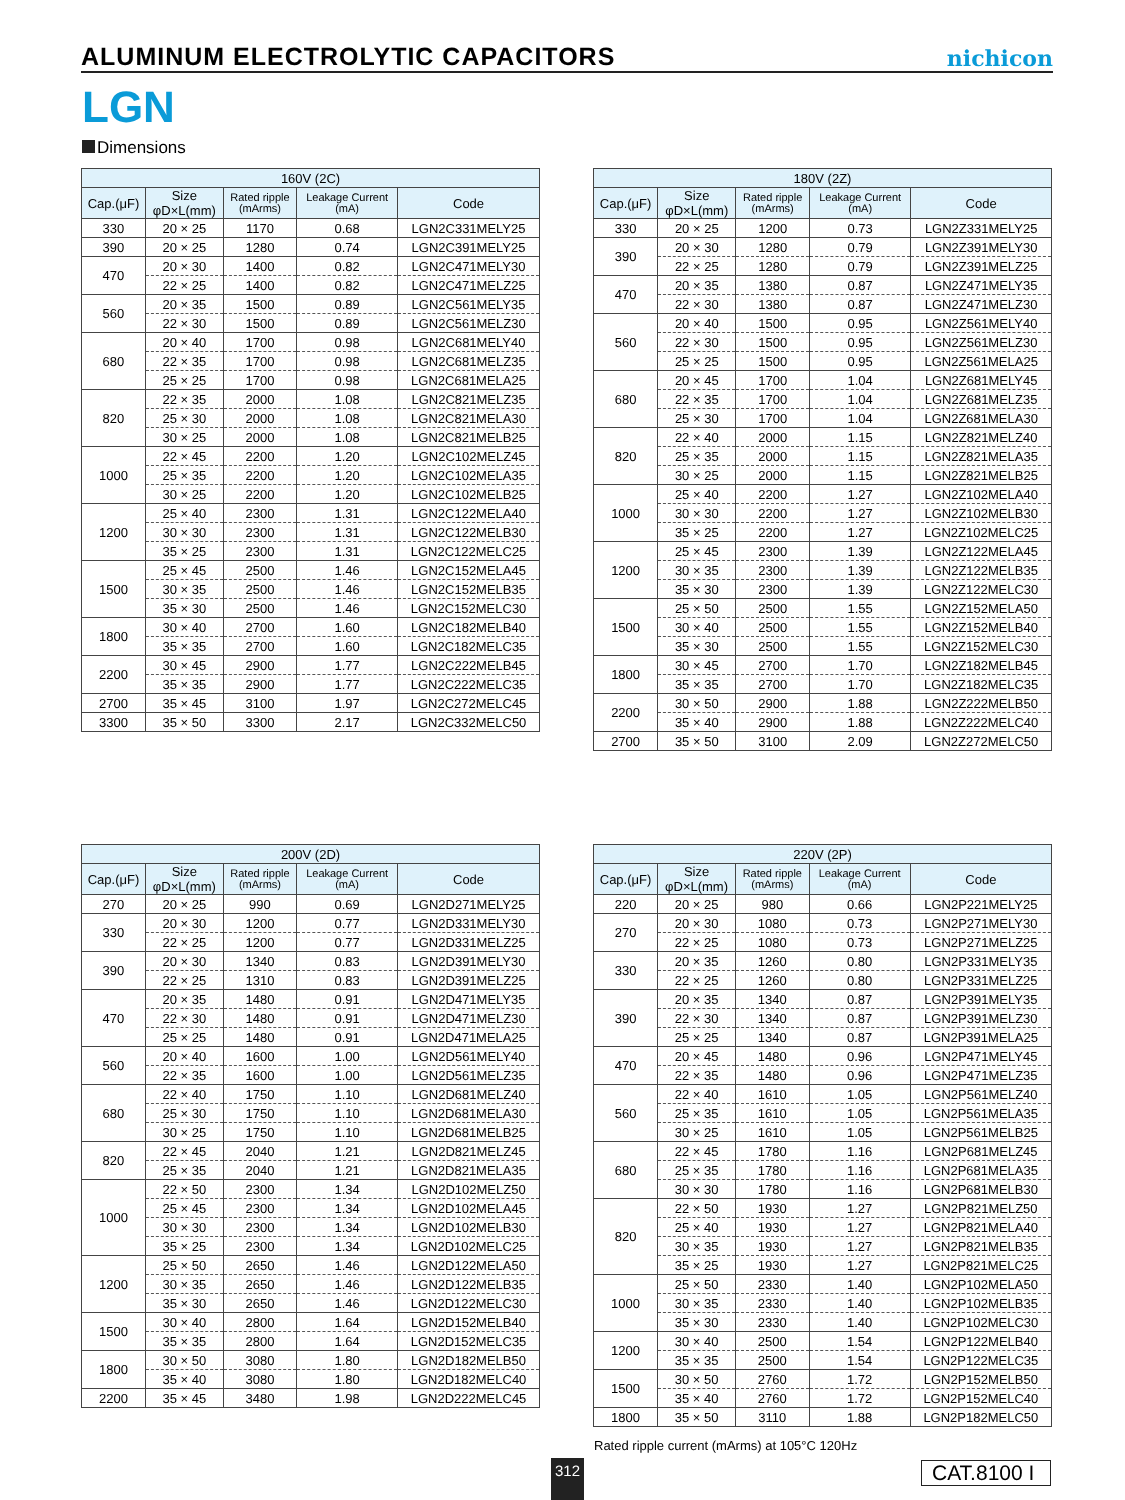ALUMINUM ELECTROLYTIC CAPACITORS
nichicon
LGN
Dimensions
| 160V (2C) | | | | |
| --- | --- | --- | --- | --- |
| Cap.(μF) | Size φD×L(mm) | Rated ripple (mArms) | Leakage Current (mA) | Code |
| 330 | 20 × 25 | 1170 | 0.68 | LGN2C331MELY25 |
| 390 | 20 × 25 | 1280 | 0.74 | LGN2C391MELY25 |
| 470 | 20 × 30 | 1400 | 0.82 | LGN2C471MELY30 |
| | 22 × 25 | 1400 | 0.82 | LGN2C471MELZ25 |
| 560 | 20 × 35 | 1500 | 0.89 | LGN2C561MELY35 |
| | 22 × 30 | 1500 | 0.89 | LGN2C561MELZ30 |
| 680 | 20 × 40 | 1700 | 0.98 | LGN2C681MELY40 |
| | 22 × 35 | 1700 | 0.98 | LGN2C681MELZ35 |
| | 25 × 25 | 1700 | 0.98 | LGN2C681MELA25 |
| 820 | 22 × 35 | 2000 | 1.08 | LGN2C821MELZ35 |
| | 25 × 30 | 2000 | 1.08 | LGN2C821MELA30 |
| | 30 × 25 | 2000 | 1.08 | LGN2C821MELB25 |
| 1000 | 22 × 45 | 2200 | 1.20 | LGN2C102MELZ45 |
| | 25 × 35 | 2200 | 1.20 | LGN2C102MELA35 |
| | 30 × 25 | 2200 | 1.20 | LGN2C102MELB25 |
| 1200 | 25 × 40 | 2300 | 1.31 | LGN2C122MELA40 |
| | 30 × 30 | 2300 | 1.31 | LGN2C122MELB30 |
| | 35 × 25 | 2300 | 1.31 | LGN2C122MELC25 |
| 1500 | 25 × 45 | 2500 | 1.46 | LGN2C152MELA45 |
| | 30 × 35 | 2500 | 1.46 | LGN2C152MELB35 |
| | 35 × 30 | 2500 | 1.46 | LGN2C152MELC30 |
| 1800 | 30 × 40 | 2700 | 1.60 | LGN2C182MELB40 |
| | 35 × 35 | 2700 | 1.60 | LGN2C182MELC35 |
| 2200 | 30 × 45 | 2900 | 1.77 | LGN2C222MELB45 |
| | 35 × 35 | 2900 | 1.77 | LGN2C222MELC35 |
| 2700 | 35 × 45 | 3100 | 1.97 | LGN2C272MELC45 |
| 3300 | 35 × 50 | 3300 | 2.17 | LGN2C332MELC50 |
| 180V (2Z) | | | | |
| --- | --- | --- | --- | --- |
| Cap.(μF) | Size φD×L(mm) | Rated ripple (mArms) | Leakage Current (mA) | Code |
| 330 | 20 × 25 | 1200 | 0.73 | LGN2Z331MELY25 |
| 390 | 20 × 30 | 1280 | 0.79 | LGN2Z391MELY30 |
| | 22 × 25 | 1280 | 0.79 | LGN2Z391MELZ25 |
| 470 | 20 × 35 | 1380 | 0.87 | LGN2Z471MELY35 |
| | 22 × 30 | 1380 | 0.87 | LGN2Z471MELZ30 |
| 560 | 20 × 40 | 1500 | 0.95 | LGN2Z561MELY40 |
| | 22 × 30 | 1500 | 0.95 | LGN2Z561MELZ30 |
| | 25 × 25 | 1500 | 0.95 | LGN2Z561MELA25 |
| 680 | 20 × 45 | 1700 | 1.04 | LGN2Z681MELY45 |
| | 22 × 35 | 1700 | 1.04 | LGN2Z681MELZ35 |
| | 25 × 30 | 1700 | 1.04 | LGN2Z681MELA30 |
| 820 | 22 × 40 | 2000 | 1.15 | LGN2Z821MELZ40 |
| | 25 × 35 | 2000 | 1.15 | LGN2Z821MELA35 |
| | 30 × 25 | 2000 | 1.15 | LGN2Z821MELB25 |
| 1000 | 25 × 40 | 2200 | 1.27 | LGN2Z102MELA40 |
| | 30 × 30 | 2200 | 1.27 | LGN2Z102MELB30 |
| | 35 × 25 | 2200 | 1.27 | LGN2Z102MELC25 |
| 1200 | 25 × 45 | 2300 | 1.39 | LGN2Z122MELA45 |
| | 30 × 35 | 2300 | 1.39 | LGN2Z122MELB35 |
| | 35 × 30 | 2300 | 1.39 | LGN2Z122MELC30 |
| 1500 | 25 × 50 | 2500 | 1.55 | LGN2Z152MELA50 |
| | 30 × 40 | 2500 | 1.55 | LGN2Z152MELB40 |
| | 35 × 30 | 2500 | 1.55 | LGN2Z152MELC30 |
| 1800 | 30 × 45 | 2700 | 1.70 | LGN2Z182MELB45 |
| | 35 × 35 | 2700 | 1.70 | LGN2Z182MELC35 |
| 2200 | 30 × 50 | 2900 | 1.88 | LGN2Z222MELB50 |
| | 35 × 40 | 2900 | 1.88 | LGN2Z222MELC40 |
| 2700 | 35 × 50 | 3100 | 2.09 | LGN2Z272MELC50 |
| 200V (2D) | | | | |
| --- | --- | --- | --- | --- |
| Cap.(μF) | Size φD×L(mm) | Rated ripple (mArms) | Leakage Current (mA) | Code |
| 270 | 20 × 25 | 990 | 0.69 | LGN2D271MELY25 |
| 330 | 20 × 30 | 1200 | 0.77 | LGN2D331MELY30 |
| | 22 × 25 | 1200 | 0.77 | LGN2D331MELZ25 |
| 390 | 20 × 30 | 1340 | 0.83 | LGN2D391MELY30 |
| | 22 × 25 | 1310 | 0.83 | LGN2D391MELZ25 |
| 470 | 20 × 35 | 1480 | 0.91 | LGN2D471MELY35 |
| | 22 × 30 | 1480 | 0.91 | LGN2D471MELZ30 |
| | 25 × 25 | 1480 | 0.91 | LGN2D471MELA25 |
| 560 | 20 × 40 | 1600 | 1.00 | LGN2D561MELY40 |
| | 22 × 35 | 1600 | 1.00 | LGN2D561MELZ35 |
| 680 | 22 × 40 | 1750 | 1.10 | LGN2D681MELZ40 |
| | 25 × 30 | 1750 | 1.10 | LGN2D681MELA30 |
| | 30 × 25 | 1750 | 1.10 | LGN2D681MELB25 |
| 820 | 22 × 45 | 2040 | 1.21 | LGN2D821MELZ45 |
| | 25 × 35 | 2040 | 1.21 | LGN2D821MELA35 |
| 1000 | 22 × 50 | 2300 | 1.34 | LGN2D102MELZ50 |
| | 25 × 45 | 2300 | 1.34 | LGN2D102MELA45 |
| | 30 × 30 | 2300 | 1.34 | LGN2D102MELB30 |
| | 35 × 25 | 2300 | 1.34 | LGN2D102MELC25 |
| 1200 | 25 × 50 | 2650 | 1.46 | LGN2D122MELA50 |
| | 30 × 35 | 2650 | 1.46 | LGN2D122MELB35 |
| | 35 × 30 | 2650 | 1.46 | LGN2D122MELC30 |
| 1500 | 30 × 40 | 2800 | 1.64 | LGN2D152MELB40 |
| | 35 × 35 | 2800 | 1.64 | LGN2D152MELC35 |
| 1800 | 30 × 50 | 3080 | 1.80 | LGN2D182MELB50 |
| | 35 × 40 | 3080 | 1.80 | LGN2D182MELC40 |
| 2200 | 35 × 45 | 3480 | 1.98 | LGN2D222MELC45 |
| 220V (2P) | | | | |
| --- | --- | --- | --- | --- |
| Cap.(μF) | Size φD×L(mm) | Rated ripple (mArms) | Leakage Current (mA) | Code |
| 220 | 20 × 25 | 980 | 0.66 | LGN2P221MELY25 |
| 270 | 20 × 30 | 1080 | 0.73 | LGN2P271MELY30 |
| | 22 × 25 | 1080 | 0.73 | LGN2P271MELZ25 |
| 330 | 20 × 35 | 1260 | 0.80 | LGN2P331MELY35 |
| | 22 × 25 | 1260 | 0.80 | LGN2P331MELZ25 |
| 390 | 20 × 35 | 1340 | 0.87 | LGN2P391MELY35 |
| | 22 × 30 | 1340 | 0.87 | LGN2P391MELZ30 |
| | 25 × 25 | 1340 | 0.87 | LGN2P391MELA25 |
| 470 | 20 × 45 | 1480 | 0.96 | LGN2P471MELY45 |
| | 22 × 35 | 1480 | 0.96 | LGN2P471MELZ35 |
| 560 | 22 × 40 | 1610 | 1.05 | LGN2P561MELZ40 |
| | 25 × 35 | 1610 | 1.05 | LGN2P561MELA35 |
| | 30 × 25 | 1610 | 1.05 | LGN2P561MELB25 |
| 680 | 22 × 45 | 1780 | 1.16 | LGN2P681MELZ45 |
| | 25 × 35 | 1780 | 1.16 | LGN2P681MELA35 |
| | 30 × 30 | 1780 | 1.16 | LGN2P681MELB30 |
| 820 | 22 × 50 | 1930 | 1.27 | LGN2P821MELZ50 |
| | 25 × 40 | 1930 | 1.27 | LGN2P821MELA40 |
| | 30 × 35 | 1930 | 1.27 | LGN2P821MELB35 |
| | 35 × 25 | 1930 | 1.27 | LGN2P821MELC25 |
| 1000 | 25 × 50 | 2330 | 1.40 | LGN2P102MELA50 |
| | 30 × 35 | 2330 | 1.40 | LGN2P102MELB35 |
| | 35 × 30 | 2330 | 1.40 | LGN2P102MELC30 |
| 1200 | 30 × 40 | 2500 | 1.54 | LGN2P122MELB40 |
| | 35 × 35 | 2500 | 1.54 | LGN2P122MELC35 |
| 1500 | 30 × 50 | 2760 | 1.72 | LGN2P152MELB50 |
| | 35 × 40 | 2760 | 1.72 | LGN2P152MELC40 |
| 1800 | 35 × 50 | 3110 | 1.88 | LGN2P182MELC50 |
Rated ripple current (mArms) at 105°C 120Hz
312
CAT.8100 I